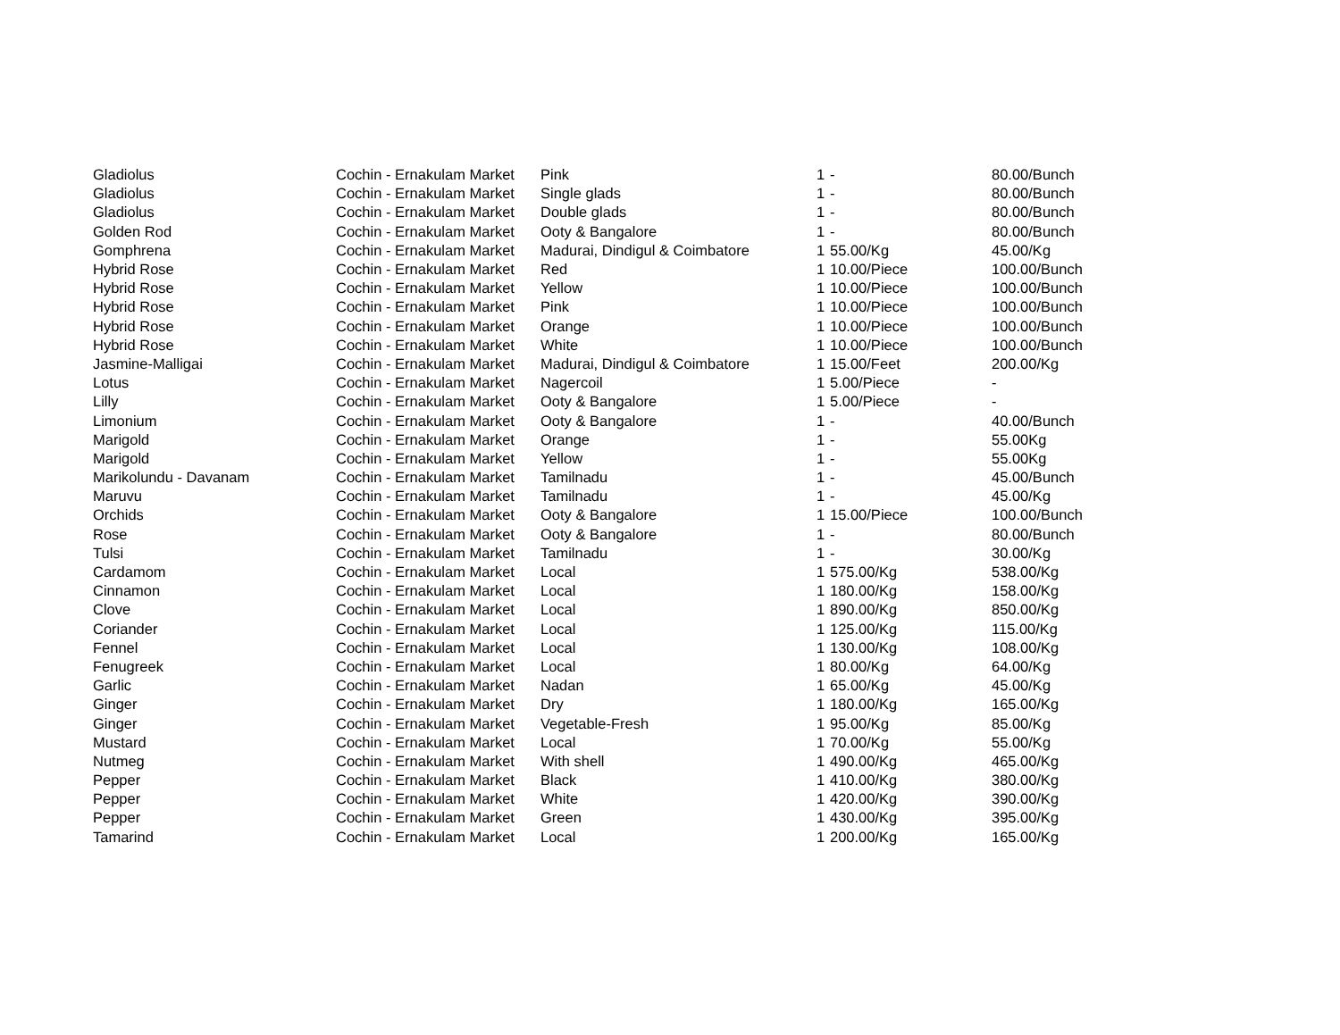| Gladiolus | Cochin - Ernakulam Market | Pink | 1 | - | 80.00/Bunch |
| Gladiolus | Cochin - Ernakulam Market | Single glads | 1 | - | 80.00/Bunch |
| Gladiolus | Cochin - Ernakulam Market | Double glads | 1 | - | 80.00/Bunch |
| Golden Rod | Cochin - Ernakulam Market | Ooty & Bangalore | 1 | - | 80.00/Bunch |
| Gomphrena | Cochin - Ernakulam Market | Madurai, Dindigul & Coimbatore | 1 | 55.00/Kg | 45.00/Kg |
| Hybrid Rose | Cochin - Ernakulam Market | Red | 1 | 10.00/Piece | 100.00/Bunch |
| Hybrid Rose | Cochin - Ernakulam Market | Yellow | 1 | 10.00/Piece | 100.00/Bunch |
| Hybrid Rose | Cochin - Ernakulam Market | Pink | 1 | 10.00/Piece | 100.00/Bunch |
| Hybrid Rose | Cochin - Ernakulam Market | Orange | 1 | 10.00/Piece | 100.00/Bunch |
| Hybrid Rose | Cochin - Ernakulam Market | White | 1 | 10.00/Piece | 100.00/Bunch |
| Jasmine-Malligai | Cochin - Ernakulam Market | Madurai, Dindigul & Coimbatore | 1 | 15.00/Feet | 200.00/Kg |
| Lotus | Cochin - Ernakulam Market | Nagercoil | 1 | 5.00/Piece | - |
| Lilly | Cochin - Ernakulam Market | Ooty & Bangalore | 1 | 5.00/Piece | - |
| Limonium | Cochin - Ernakulam Market | Ooty & Bangalore | 1 | - | 40.00/Bunch |
| Marigold | Cochin - Ernakulam Market | Orange | 1 | - | 55.00Kg |
| Marigold | Cochin - Ernakulam Market | Yellow | 1 | - | 55.00Kg |
| Marikolundu - Davanam | Cochin - Ernakulam Market | Tamilnadu | 1 | - | 45.00/Bunch |
| Maruvu | Cochin - Ernakulam Market | Tamilnadu | 1 | - | 45.00/Kg |
| Orchids | Cochin - Ernakulam Market | Ooty & Bangalore | 1 | 15.00/Piece | 100.00/Bunch |
| Rose | Cochin - Ernakulam Market | Ooty & Bangalore | 1 | - | 80.00/Bunch |
| Tulsi | Cochin - Ernakulam Market | Tamilnadu | 1 | - | 30.00/Kg |
| Cardamom | Cochin - Ernakulam Market | Local | 1 | 575.00/Kg | 538.00/Kg |
| Cinnamon | Cochin - Ernakulam Market | Local | 1 | 180.00/Kg | 158.00/Kg |
| Clove | Cochin - Ernakulam Market | Local | 1 | 890.00/Kg | 850.00/Kg |
| Coriander | Cochin - Ernakulam Market | Local | 1 | 125.00/Kg | 115.00/Kg |
| Fennel | Cochin - Ernakulam Market | Local | 1 | 130.00/Kg | 108.00/Kg |
| Fenugreek | Cochin - Ernakulam Market | Local | 1 | 80.00/Kg | 64.00/Kg |
| Garlic | Cochin - Ernakulam Market | Nadan | 1 | 65.00/Kg | 45.00/Kg |
| Ginger | Cochin - Ernakulam Market | Dry | 1 | 180.00/Kg | 165.00/Kg |
| Ginger | Cochin - Ernakulam Market | Vegetable-Fresh | 1 | 95.00/Kg | 85.00/Kg |
| Mustard | Cochin - Ernakulam Market | Local | 1 | 70.00/Kg | 55.00/Kg |
| Nutmeg | Cochin - Ernakulam Market | With shell | 1 | 490.00/Kg | 465.00/Kg |
| Pepper | Cochin - Ernakulam Market | Black | 1 | 410.00/Kg | 380.00/Kg |
| Pepper | Cochin - Ernakulam Market | White | 1 | 420.00/Kg | 390.00/Kg |
| Pepper | Cochin - Ernakulam Market | Green | 1 | 430.00/Kg | 395.00/Kg |
| Tamarind | Cochin - Ernakulam Market | Local | 1 | 200.00/Kg | 165.00/Kg |